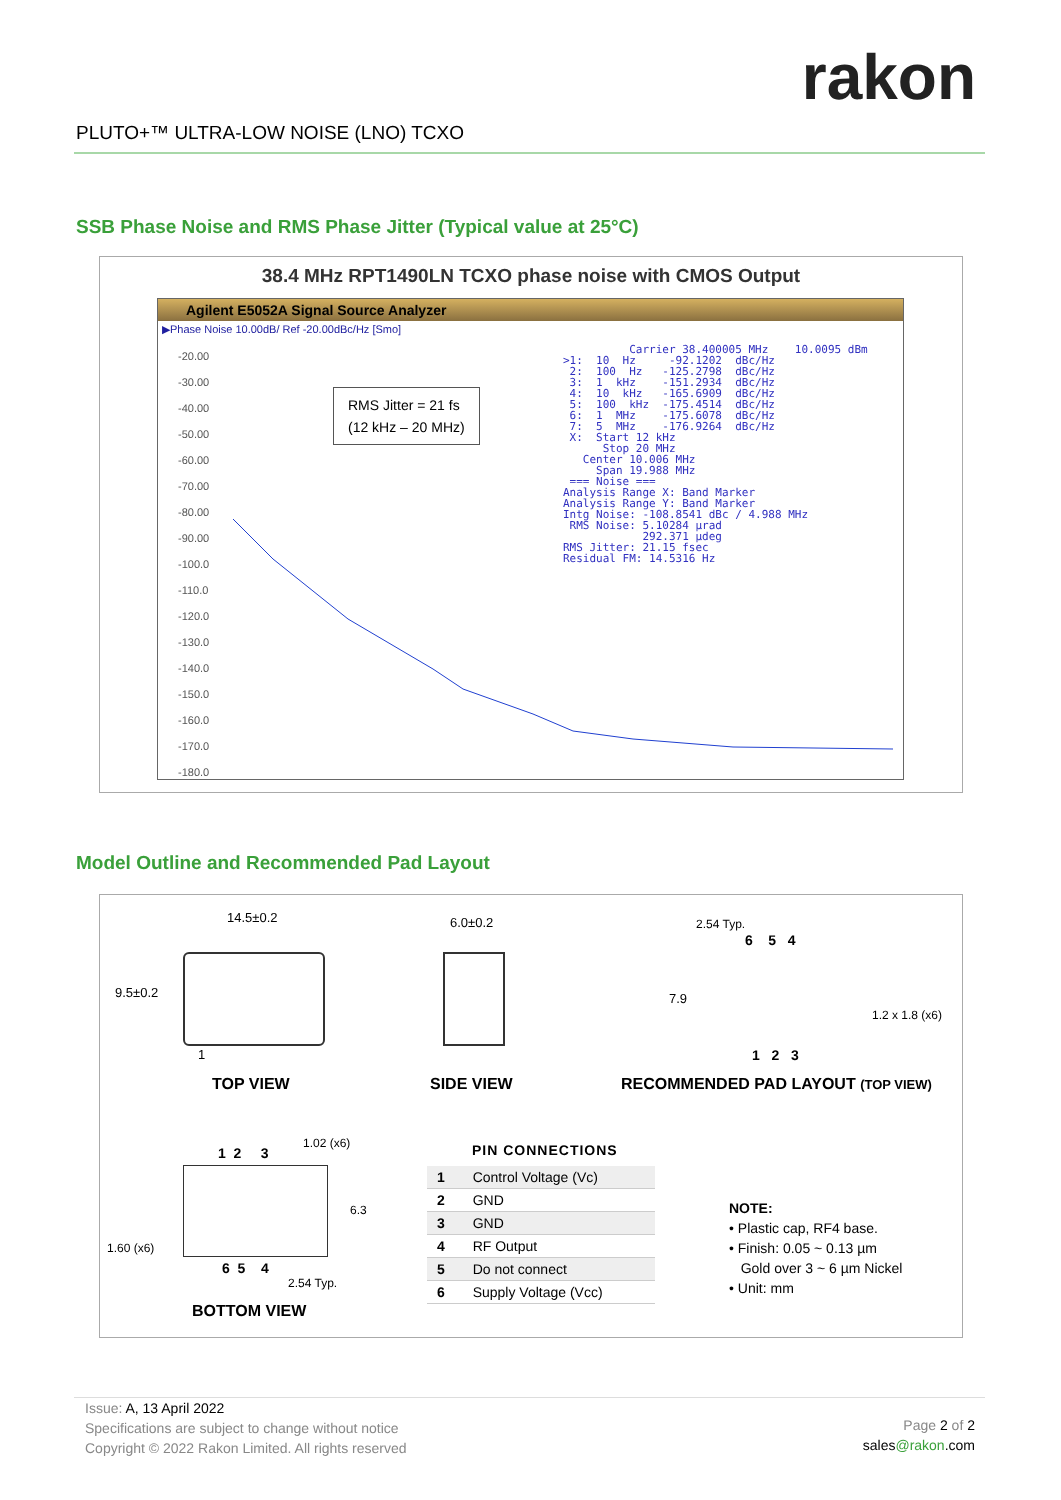rakon
PLUTO+™ ULTRA-LOW NOISE (LNO) TCXO
SSB Phase Noise and RMS Phase Jitter (Typical value at 25°C)
38.4 MHz RPT1490LN TCXO phase noise with CMOS Output
Agilent E5052A Signal Source Analyzer
▶Phase Noise 10.00dB/ Ref -20.00dBc/Hz [Smo]
-20.00
-30.00
-40.00
-50.00
-60.00
-70.00
-80.00
-90.00
-100.0
-110.0
-120.0
-130.0
-140.0
-150.0
-160.0
-170.0
-180.0
RMS Jitter = 21 fs
(12 kHz – 20 MHz)
Carrier 38.400005 MHz 10.0095 dBm >1: 10 Hz -92.1202 dBc/Hz 2: 100 Hz -125.2798 dBc/Hz 3: 1 kHz -151.2934 dBc/Hz 4: 10 kHz -165.6909 dBc/Hz 5: 100 kHz -175.4514 dBc/Hz 6: 1 MHz -175.6078 dBc/Hz 7: 5 MHz -176.9264 dBc/Hz X: Start 12 kHz Stop 20 MHz Center 10.006 MHz Span 19.988 MHz === Noise === Analysis Range X: Band Marker Analysis Range Y: Band Marker Intg Noise: -108.8541 dBc / 4.988 MHz RMS Noise: 5.10284 µrad 292.371 µdeg RMS Jitter: 21.15 fsec Residual FM: 14.5316 Hz
Model Outline and Recommended Pad Layout
14.5±0.2
9.5±0.2
1
TOP VIEW
6.0±0.2
SIDE VIEW
2.54 Typ.
6 5 4
7.9
1.2 x 1.8 (x6)
1 2 3
RECOMMENDED PAD LAYOUT (TOP VIEW)
1 2 3
1.02 (x6)
6.3
1.60 (x6)
6 5 4
2.54 Typ.
BOTTOM VIEW
PIN CONNECTIONS
| 1 | Control Voltage (Vc) |
| 2 | GND |
| 3 | GND |
| 4 | RF Output |
| 5 | Do not connect |
| 6 | Supply Voltage (Vcc) |
NOTE:
• Plastic cap, RF4 base.
• Finish: 0.05 ~ 0.13 µm
Gold over 3 ~ 6 µm Nickel
• Unit: mm
Issue: A, 13 April 2022
Specifications are subject to change without notice
Copyright © 2022 Rakon Limited. All rights reserved
Page 2 of 2
sales@rakon.com